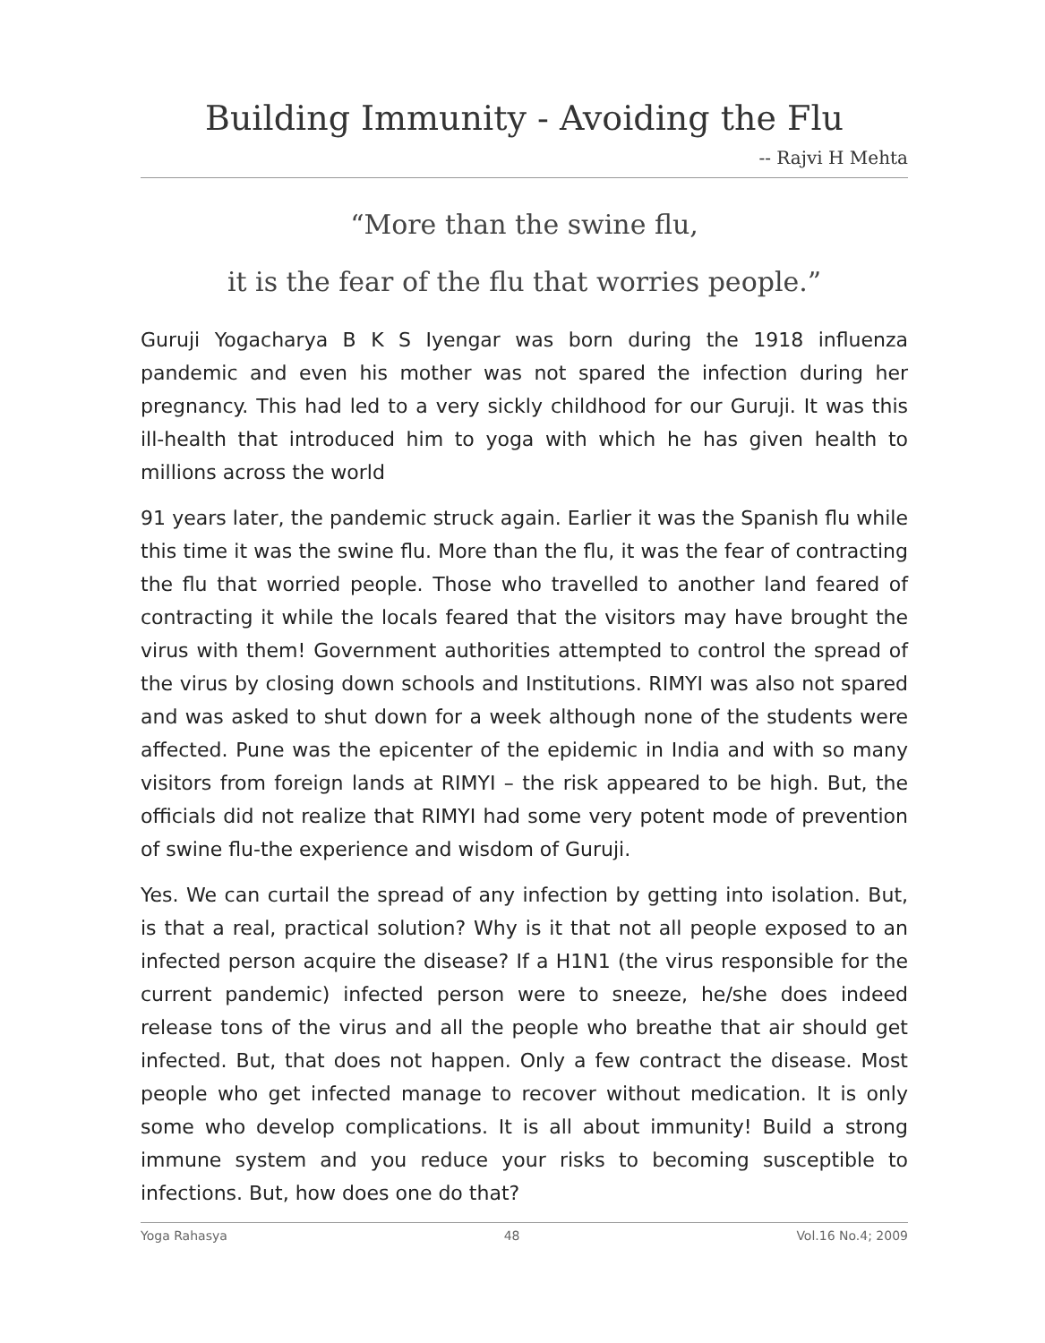Building Immunity - Avoiding the Flu
-- Rajvi H Mehta
“More than the swine flu,
it is the fear of the flu that worries people.”
Guruji Yogacharya B K S Iyengar was born during the 1918 influenza pandemic and even his mother was not spared the infection during her pregnancy. This had led to a very sickly childhood for our Guruji. It was this ill-health that introduced him to yoga with which he has given health to millions across the world
91 years later, the pandemic struck again. Earlier it was the Spanish flu while this time it was the swine flu. More than the flu, it was the fear of contracting the flu that worried people. Those who travelled to another land feared of contracting it while the locals feared that the visitors may have brought the virus with them! Government authorities attempted to control the spread of the virus by closing down schools and Institutions. RIMYI was also not spared and was asked to shut down for a week although none of the students were affected. Pune was the epicenter of the epidemic in India and with so many visitors from foreign lands at RIMYI – the risk appeared to be high. But, the officials did not realize that RIMYI had some very potent mode of prevention of swine flu-the experience and wisdom of Guruji.
Yes. We can curtail the spread of any infection by getting into isolation. But, is that a real, practical solution? Why is it that not all people exposed to an infected person acquire the disease? If a H1N1 (the virus responsible for the current pandemic) infected person were to sneeze, he/she does indeed release tons of the virus and all the people who breathe that air should get infected. But, that does not happen. Only a few contract the disease. Most people who get infected manage to recover without medication. It is only some who develop complications. It is all about immunity! Build a strong immune system and you reduce your risks to becoming susceptible to infections. But, how does one do that?
Yoga Rahasya 48 Vol.16 No.4; 2009